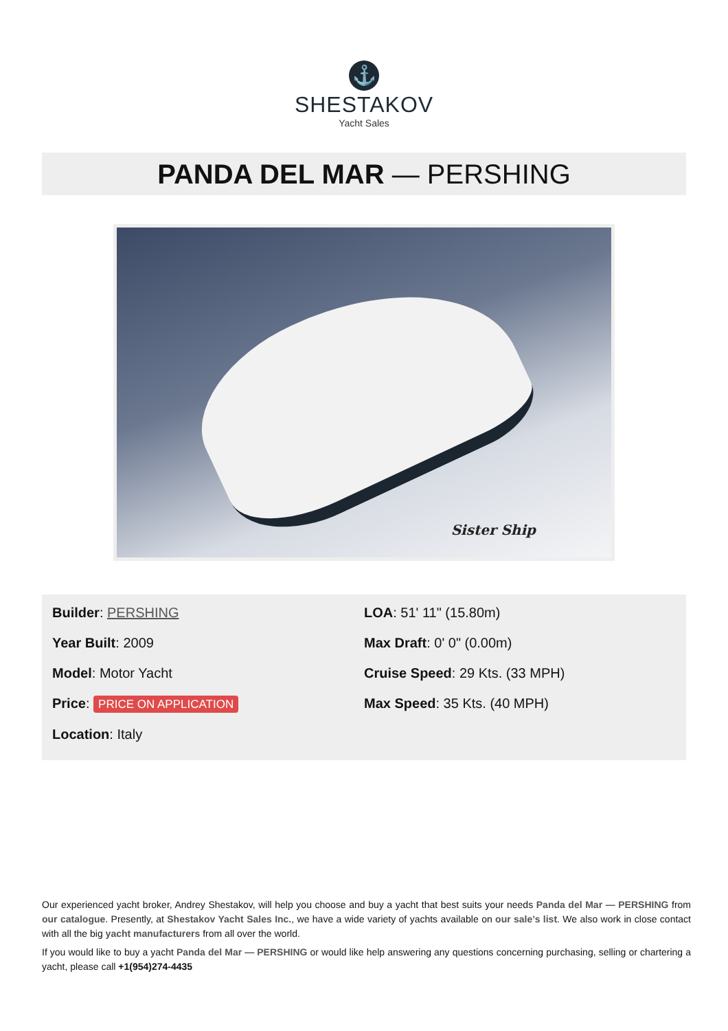⚓
SHESTAKOV
Yacht Sales
PANDA DEL MAR — PERSHING
Sister Ship
Builder: PERSHING
Year Built: 2009
Model: Motor Yacht
Price: PRICE ON APPLICATION
Location: Italy
LOA: 51' 11" (15.80m)
Max Draft: 0' 0" (0.00m)
Cruise Speed: 29 Kts. (33 MPH)
Max Speed: 35 Kts. (40 MPH)
Our experienced yacht broker, Andrey Shestakov, will help you choose and buy a yacht that best suits your needs Panda del Mar — PERSHING from our catalogue. Presently, at Shestakov Yacht Sales Inc., we have a wide variety of yachts available on our sale’s list. We also work in close contact with all the big yacht manufacturers from all over the world.
If you would like to buy a yacht Panda del Mar — PERSHING or would like help answering any questions concerning purchasing, selling or chartering a yacht, please call +1(954)274-4435